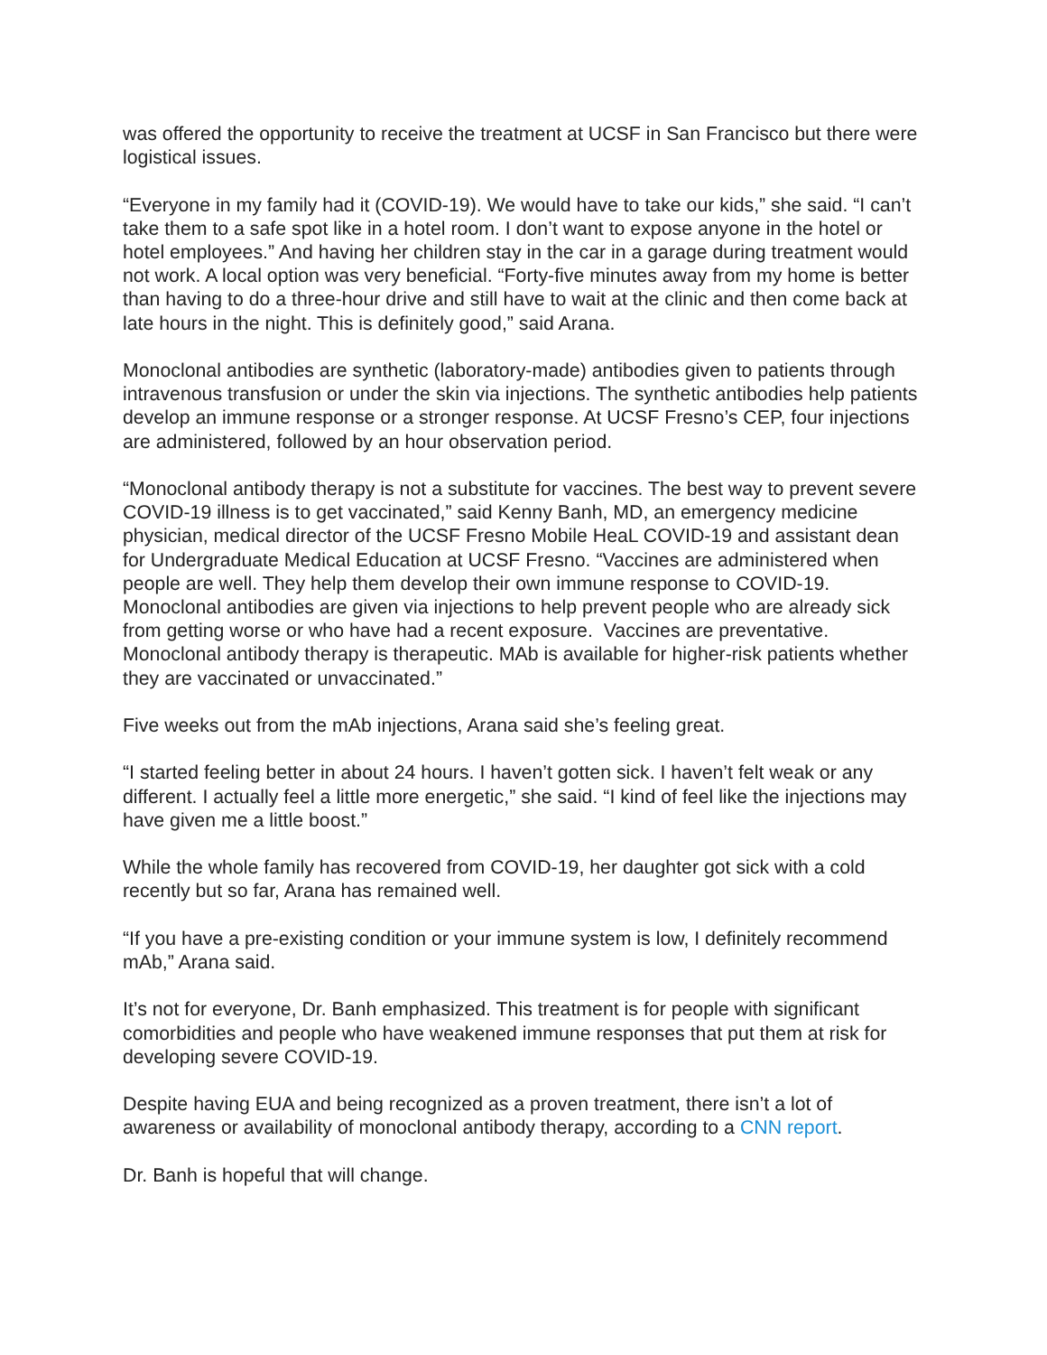was offered the opportunity to receive the treatment at UCSF in San Francisco but there were logistical issues.
“Everyone in my family had it (COVID-19). We would have to take our kids,” she said. “I can’t take them to a safe spot like in a hotel room. I don’t want to expose anyone in the hotel or hotel employees.” And having her children stay in the car in a garage during treatment would not work. A local option was very beneficial. “Forty-five minutes away from my home is better than having to do a three-hour drive and still have to wait at the clinic and then come back at late hours in the night. This is definitely good,” said Arana.
Monoclonal antibodies are synthetic (laboratory-made) antibodies given to patients through intravenous transfusion or under the skin via injections. The synthetic antibodies help patients develop an immune response or a stronger response. At UCSF Fresno’s CEP, four injections are administered, followed by an hour observation period.
“Monoclonal antibody therapy is not a substitute for vaccines. The best way to prevent severe COVID-19 illness is to get vaccinated,” said Kenny Banh, MD, an emergency medicine physician, medical director of the UCSF Fresno Mobile HeaL COVID-19 and assistant dean for Undergraduate Medical Education at UCSF Fresno. “Vaccines are administered when people are well. They help them develop their own immune response to COVID-19. Monoclonal antibodies are given via injections to help prevent people who are already sick from getting worse or who have had a recent exposure. Vaccines are preventative. Monoclonal antibody therapy is therapeutic. MAb is available for higher-risk patients whether they are vaccinated or unvaccinated.”
Five weeks out from the mAb injections, Arana said she’s feeling great.
“I started feeling better in about 24 hours. I haven’t gotten sick. I haven’t felt weak or any different. I actually feel a little more energetic,” she said. “I kind of feel like the injections may have given me a little boost.”
While the whole family has recovered from COVID-19, her daughter got sick with a cold recently but so far, Arana has remained well.
“If you have a pre-existing condition or your immune system is low, I definitely recommend mAb,” Arana said.
It’s not for everyone, Dr. Banh emphasized. This treatment is for people with significant comorbidities and people who have weakened immune responses that put them at risk for developing severe COVID-19.
Despite having EUA and being recognized as a proven treatment, there isn’t a lot of awareness or availability of monoclonal antibody therapy, according to a CNN report.
Dr. Banh is hopeful that will change.